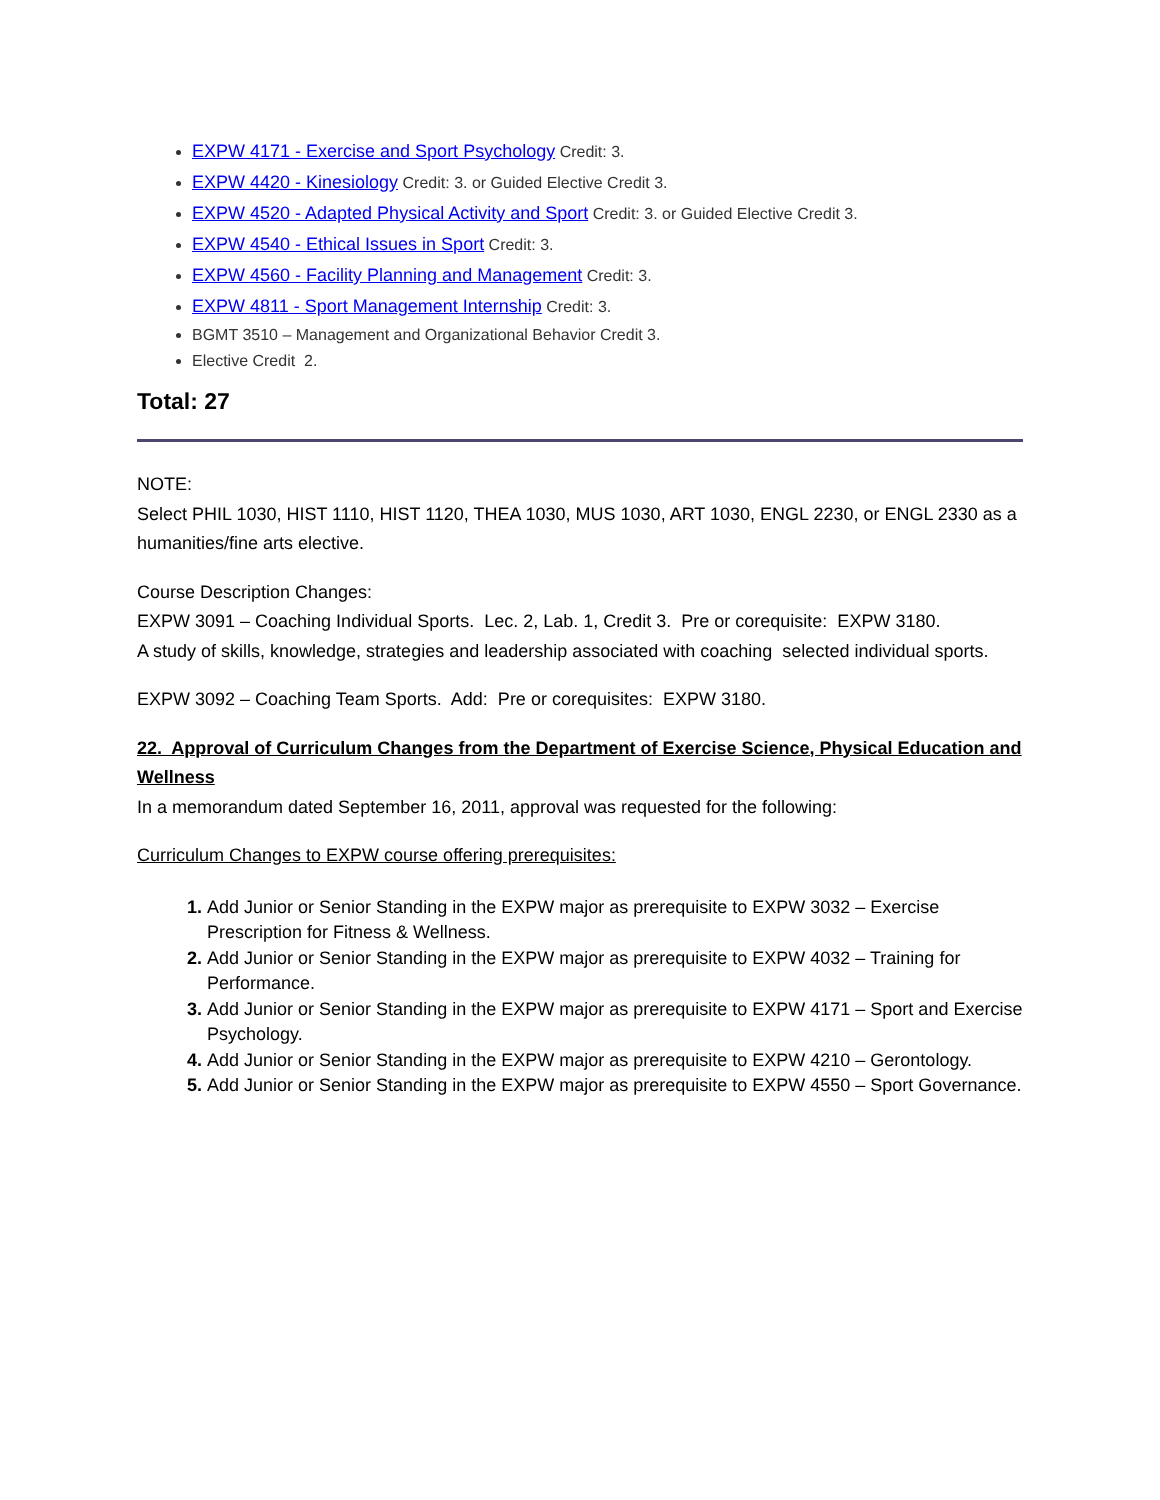EXPW 4171 - Exercise and Sport Psychology Credit: 3.
EXPW 4420 - Kinesiology Credit: 3. or Guided Elective Credit 3.
EXPW 4520 - Adapted Physical Activity and Sport Credit: 3. or Guided Elective Credit 3.
EXPW 4540 - Ethical Issues in Sport Credit: 3.
EXPW 4560 - Facility Planning and Management Credit: 3.
EXPW 4811 - Sport Management Internship Credit: 3.
BGMT 3510 – Management and Organizational Behavior Credit 3.
Elective Credit 2.
Total: 27
NOTE:
Select PHIL 1030, HIST 1110, HIST 1120, THEA 1030, MUS 1030, ART 1030, ENGL 2230, or ENGL 2330 as a humanities/fine arts elective.
Course Description Changes:
EXPW 3091 – Coaching Individual Sports. Lec. 2, Lab. 1, Credit 3. Pre or corequisite: EXPW 3180.
A study of skills, knowledge, strategies and leadership associated with coaching selected individual sports.
EXPW 3092 – Coaching Team Sports. Add: Pre or corequisites: EXPW 3180.
22. Approval of Curriculum Changes from the Department of Exercise Science, Physical Education and Wellness
In a memorandum dated September 16, 2011, approval was requested for the following:
Curriculum Changes to EXPW course offering prerequisites:
Add Junior or Senior Standing in the EXPW major as prerequisite to EXPW 3032 – Exercise Prescription for Fitness & Wellness.
Add Junior or Senior Standing in the EXPW major as prerequisite to EXPW 4032 – Training for Performance.
Add Junior or Senior Standing in the EXPW major as prerequisite to EXPW 4171 – Sport and Exercise Psychology.
Add Junior or Senior Standing in the EXPW major as prerequisite to EXPW 4210 – Gerontology.
Add Junior or Senior Standing in the EXPW major as prerequisite to EXPW 4550 – Sport Governance.